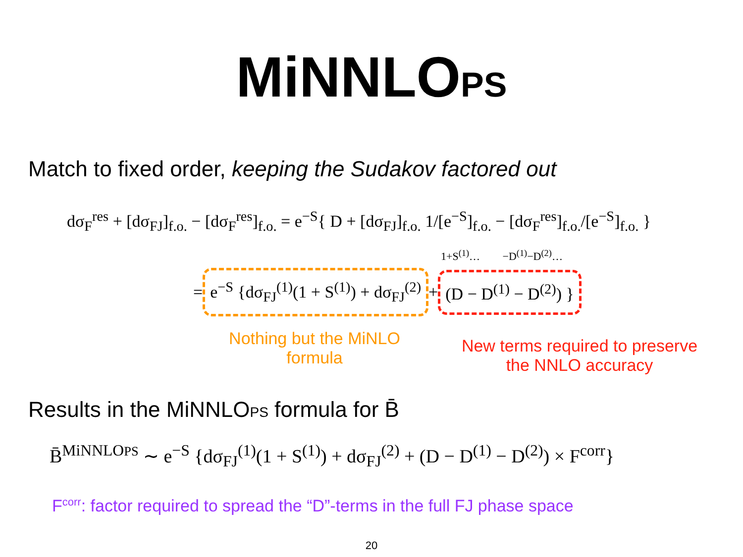MiNNLOPS
Match to fixed order, keeping the Sudakov factored out
dσ<sub>F</sub><sup>res</sup> + [dσ<sub>FJ</sub>]<sub>f.o.</sub> − [dσ<sub>F</sub><sup>res</sup>]<sub>f.o.</sub> = e<sup>−S</sup>{ D + [dσ<sub>FJ</sub>]<sub>f.o.</sub> 1/[e<sup>−S</sup>]<sub>f.o.</sub> − [dσ<sub>F</sub><sup>res</sup>]<sub>f.o.</sub>/[e<sup>−S</sup>]<sub>f.o.</sub> }
1+S<sup>(1)</sup>… −D<sup>(1)</sup>−D<sup>(2)</sup>…
= e<sup>−S</sup> {dσ<sub>FJ</sub><sup>(1)</sup>(1 + S<sup>(1)</sup>) + dσ<sub>FJ</sub><sup>(2)</sup> + (D − D<sup>(1)</sup> − D<sup>(2)</sup>) }
Nothing but the MiNLO formula
New terms required to preserve the NNLO accuracy
Results in the MiNNLOPS formula for B̄
B̄<sup>MiNNLOPS</sup> ∼ e<sup>−S</sup> {dσ<sub>FJ</sub><sup>(1)</sup>(1 + S<sup>(1)</sup>) + dσ<sub>FJ</sub><sup>(2)</sup> + (D − D<sup>(1)</sup> − D<sup>(2)</sup>) × F<sup>corr</sup>}
F<sup>corr</sup>: factor required to spread the “D”-terms in the full FJ phase space
20